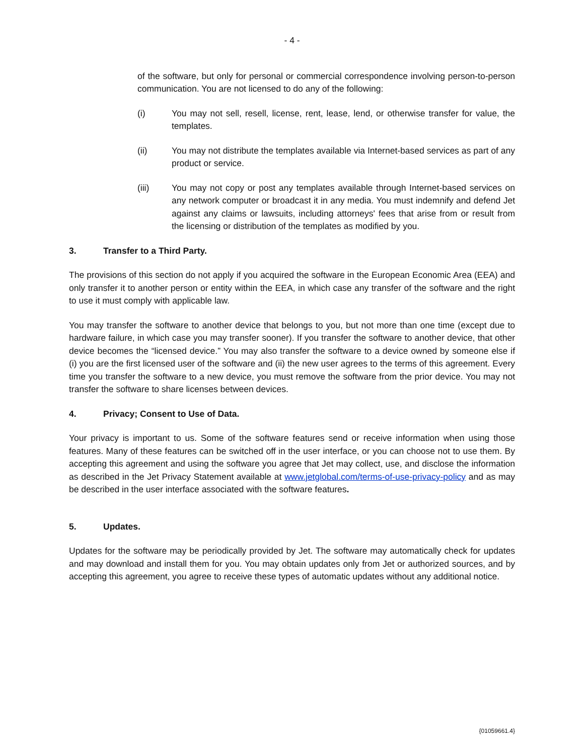- 4 -
of the software, but only for personal or commercial correspondence involving person-to-person communication. You are not licensed to do any of the following:
(i) You may not sell, resell, license, rent, lease, lend, or otherwise transfer for value, the templates.
(ii) You may not distribute the templates available via Internet-based services as part of any product or service.
(iii) You may not copy or post any templates available through Internet-based services on any network computer or broadcast it in any media. You must indemnify and defend Jet against any claims or lawsuits, including attorneys' fees that arise from or result from the licensing or distribution of the templates as modified by you.
3. Transfer to a Third Party.
The provisions of this section do not apply if you acquired the software in the European Economic Area (EEA) and only transfer it to another person or entity within the EEA, in which case any transfer of the software and the right to use it must comply with applicable law.
You may transfer the software to another device that belongs to you, but not more than one time (except due to hardware failure, in which case you may transfer sooner). If you transfer the software to another device, that other device becomes the “licensed device.” You may also transfer the software to a device owned by someone else if (i) you are the first licensed user of the software and (ii) the new user agrees to the terms of this agreement. Every time you transfer the software to a new device, you must remove the software from the prior device. You may not transfer the software to share licenses between devices.
4. Privacy; Consent to Use of Data.
Your privacy is important to us. Some of the software features send or receive information when using those features. Many of these features can be switched off in the user interface, or you can choose not to use them. By accepting this agreement and using the software you agree that Jet may collect, use, and disclose the information as described in the Jet Privacy Statement available at www.jetglobal.com/terms-of-use-privacy-policy and as may be described in the user interface associated with the software features.
5. Updates.
Updates for the software may be periodically provided by Jet. The software may automatically check for updates and may download and install them for you. You may obtain updates only from Jet or authorized sources, and by accepting this agreement, you agree to receive these types of automatic updates without any additional notice.
{01059661.4}